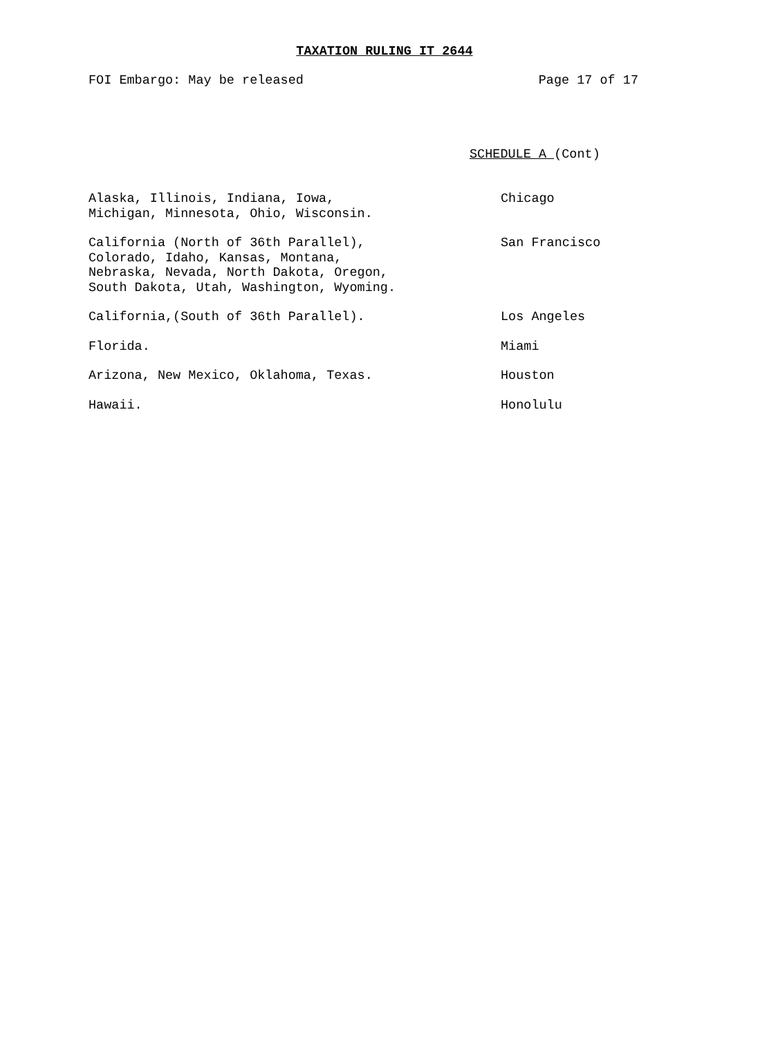TAXATION RULING IT 2644
FOI Embargo: May be released Page 17 of 17
SCHEDULE A (Cont)
| Alaska, Illinois, Indiana, Iowa, Michigan, Minnesota, Ohio, Wisconsin. | Chicago |
| California (North of 36th Parallel), Colorado, Idaho, Kansas, Montana, Nebraska, Nevada, North Dakota, Oregon, South Dakota, Utah, Washington, Wyoming. | San Francisco |
| California,(South of 36th Parallel). | Los Angeles |
| Florida. | Miami |
| Arizona, New Mexico, Oklahoma, Texas. | Houston |
| Hawaii. | Honolulu |